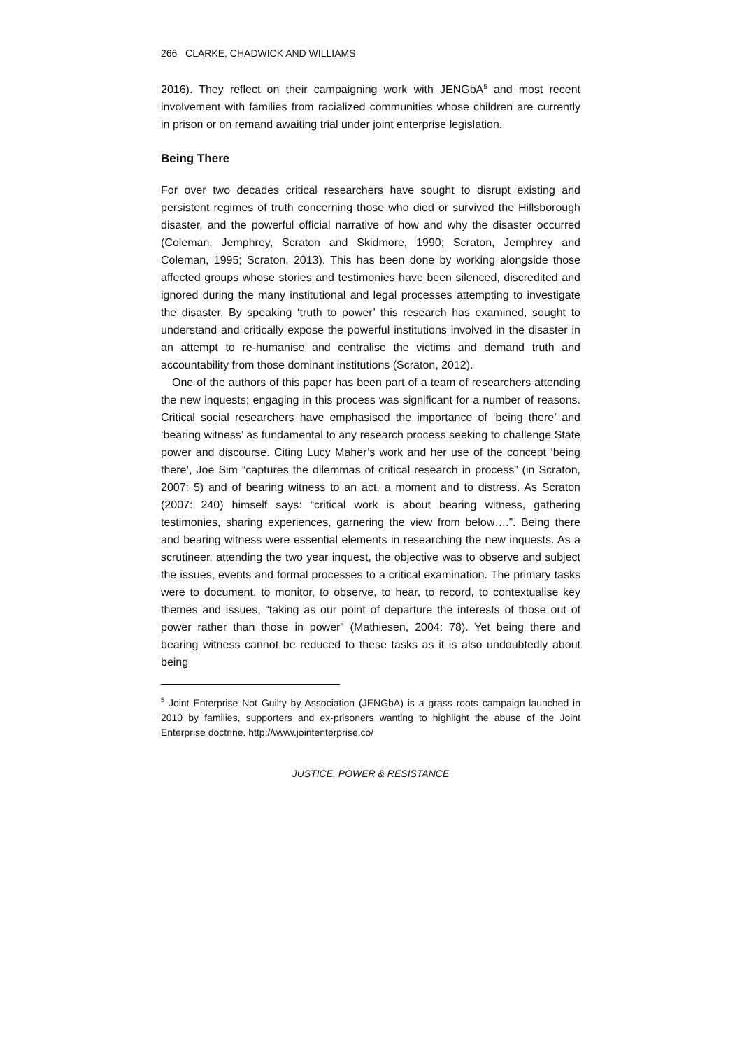266 CLARKE, CHADWICK AND WILLIAMS
2016). They reflect on their campaigning work with JENGbA<sup>5</sup> and most recent involvement with families from racialized communities whose children are currently in prison or on remand awaiting trial under joint enterprise legislation.
Being There
For over two decades critical researchers have sought to disrupt existing and persistent regimes of truth concerning those who died or survived the Hillsborough disaster, and the powerful official narrative of how and why the disaster occurred (Coleman, Jemphrey, Scraton and Skidmore, 1990; Scraton, Jemphrey and Coleman, 1995; Scraton, 2013). This has been done by working alongside those affected groups whose stories and testimonies have been silenced, discredited and ignored during the many institutional and legal processes attempting to investigate the disaster. By speaking ‘truth to power’ this research has examined, sought to understand and critically expose the powerful institutions involved in the disaster in an attempt to re-humanise and centralise the victims and demand truth and accountability from those dominant institutions (Scraton, 2012).
One of the authors of this paper has been part of a team of researchers attending the new inquests; engaging in this process was significant for a number of reasons. Critical social researchers have emphasised the importance of ‘being there’ and ‘bearing witness’ as fundamental to any research process seeking to challenge State power and discourse. Citing Lucy Maher’s work and her use of the concept ‘being there’, Joe Sim “captures the dilemmas of critical research in process” (in Scraton, 2007: 5) and of bearing witness to an act, a moment and to distress. As Scraton (2007: 240) himself says: “critical work is about bearing witness, gathering testimonies, sharing experiences, garnering the view from below….”. Being there and bearing witness were essential elements in researching the new inquests. As a scrutineer, attending the two year inquest, the objective was to observe and subject the issues, events and formal processes to a critical examination. The primary tasks were to document, to monitor, to observe, to hear, to record, to contextualise key themes and issues, “taking as our point of departure the interests of those out of power rather than those in power” (Mathiesen, 2004: 78). Yet being there and bearing witness cannot be reduced to these tasks as it is also undoubtedly about being
<sup>5</sup> Joint Enterprise Not Guilty by Association (JENGbA) is a grass roots campaign launched in 2010 by families, supporters and ex-prisoners wanting to highlight the abuse of the Joint Enterprise doctrine. http://www.jointenterprise.co/
JUSTICE, POWER & RESISTANCE